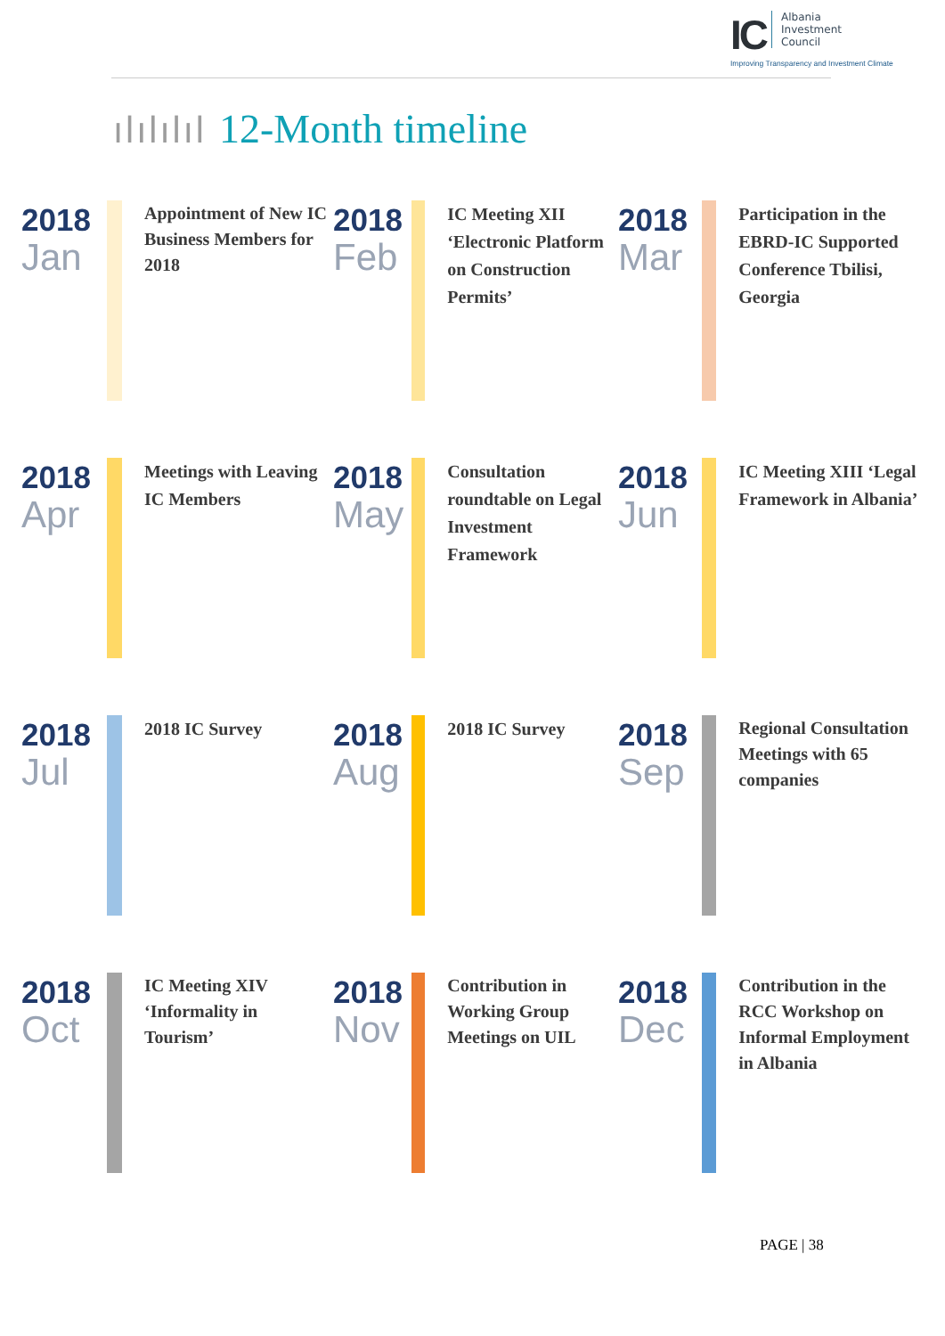IC Albania
Investment
Council
Improving Transparency and Investment Climate
ılılılıl 12-Month timeline
2018
Jan
Appointment of New IC Business Members for 2018
2018
Feb
IC Meeting XII ‘Electronic Platform on Construction Permits’
2018
Mar
Participation in the EBRD-IC Supported Conference Tbilisi, Georgia
2018
Apr
Meetings with Leaving IC Members
2018
May
Consultation roundtable on Legal Investment Framework
2018
Jun
IC Meeting XIII ‘Legal Framework in Albania’
2018
Jul
2018 IC Survey
2018
Aug
2018 IC Survey
2018
Sep
Regional Consultation Meetings with 65 companies
2018
Oct
IC Meeting XIV ‘Informality in Tourism’
2018
Nov
Contribution in Working Group Meetings on UIL
2018
Dec
Contribution in the RCC Workshop on Informal Employment in Albania
PAGE | 38